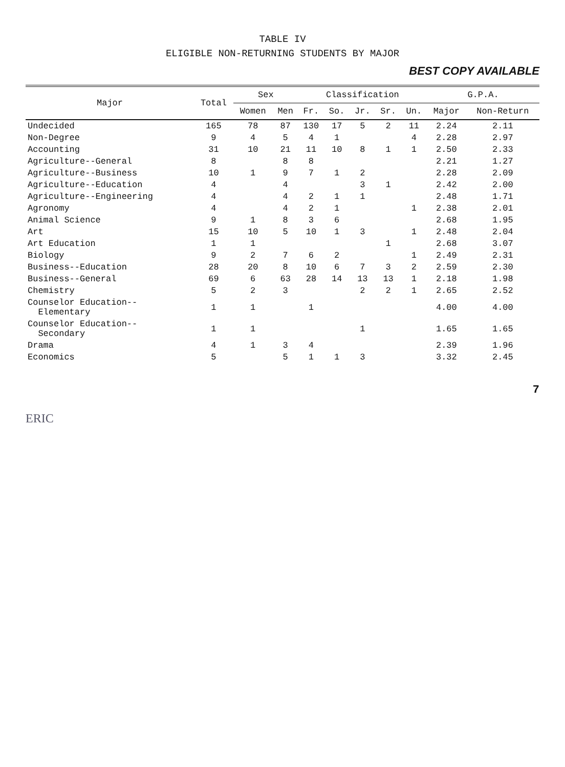TABLE IV
ELIGIBLE NON-RETURNING STUDENTS BY MAJOR
BEST COPY AVAILABLE
| Major | Total | Sex | | Classification | | | | | G.P.A. | |
| --- | --- | --- | --- | --- | --- | --- | --- | --- | --- | --- |
| | | Women | Men | Fr. | So. | Jr. | Sr. | Un. | Major | Non-Return |
| Undecided | 165 | 78 | 87 | 130 | 17 | 5 | 2 | 11 | 2.24 | 2.11 |
| Non-Degree | 9 | 4 | 5 | 4 | 1 | | | 4 | 2.28 | 2.97 |
| Accounting | 31 | 10 | 21 | 11 | 10 | 8 | 1 | 1 | 2.50 | 2.33 |
| Agriculture--General | 8 | | 8 | 8 | | | | | 2.21 | 1.27 |
| Agriculture--Business | 10 | 1 | 9 | 7 | 1 | 2 | | | 2.28 | 2.09 |
| Agriculture--Education | 4 | | 4 | | | 3 | 1 | | 2.42 | 2.00 |
| Agriculture--Engineering | 4 | | 4 | 2 | 1 | 1 | | | 2.48 | 1.71 |
| Agronomy | 4 | | 4 | 2 | 1 | | | 1 | 2.38 | 2.01 |
| Animal Science | 9 | 1 | 8 | 3 | 6 | | | | 2.68 | 1.95 |
| Art | 15 | 10 | 5 | 10 | 1 | 3 | | 1 | 2.48 | 2.04 |
| Art Education | 1 | 1 | | | | | 1 | | 2.68 | 3.07 |
| Biology | 9 | 2 | 7 | 6 | 2 | | | 1 | 2.49 | 2.31 |
| Business--Education | 28 | 20 | 8 | 10 | 6 | 7 | 3 | 2 | 2.59 | 2.30 |
| Business--General | 69 | 6 | 63 | 28 | 14 | 13 | 13 | 1 | 2.18 | 1.98 |
| Chemistry | 5 | 2 | 3 | | | 2 | 2 | 1 | 2.65 | 2.52 |
| Counselor Education-- Elementary | 1 | 1 | | 1 | | | | | 4.00 | 4.00 |
| Counselor Education-- Secondary | 1 | 1 | | | | 1 | | | 1.65 | 1.65 |
| Drama | 4 | 1 | 3 | 4 | | | | | 2.39 | 1.96 |
| Economics | 5 | | 5 | 1 | 1 | 3 | | | 3.32 | 2.45 |
7
ERIC